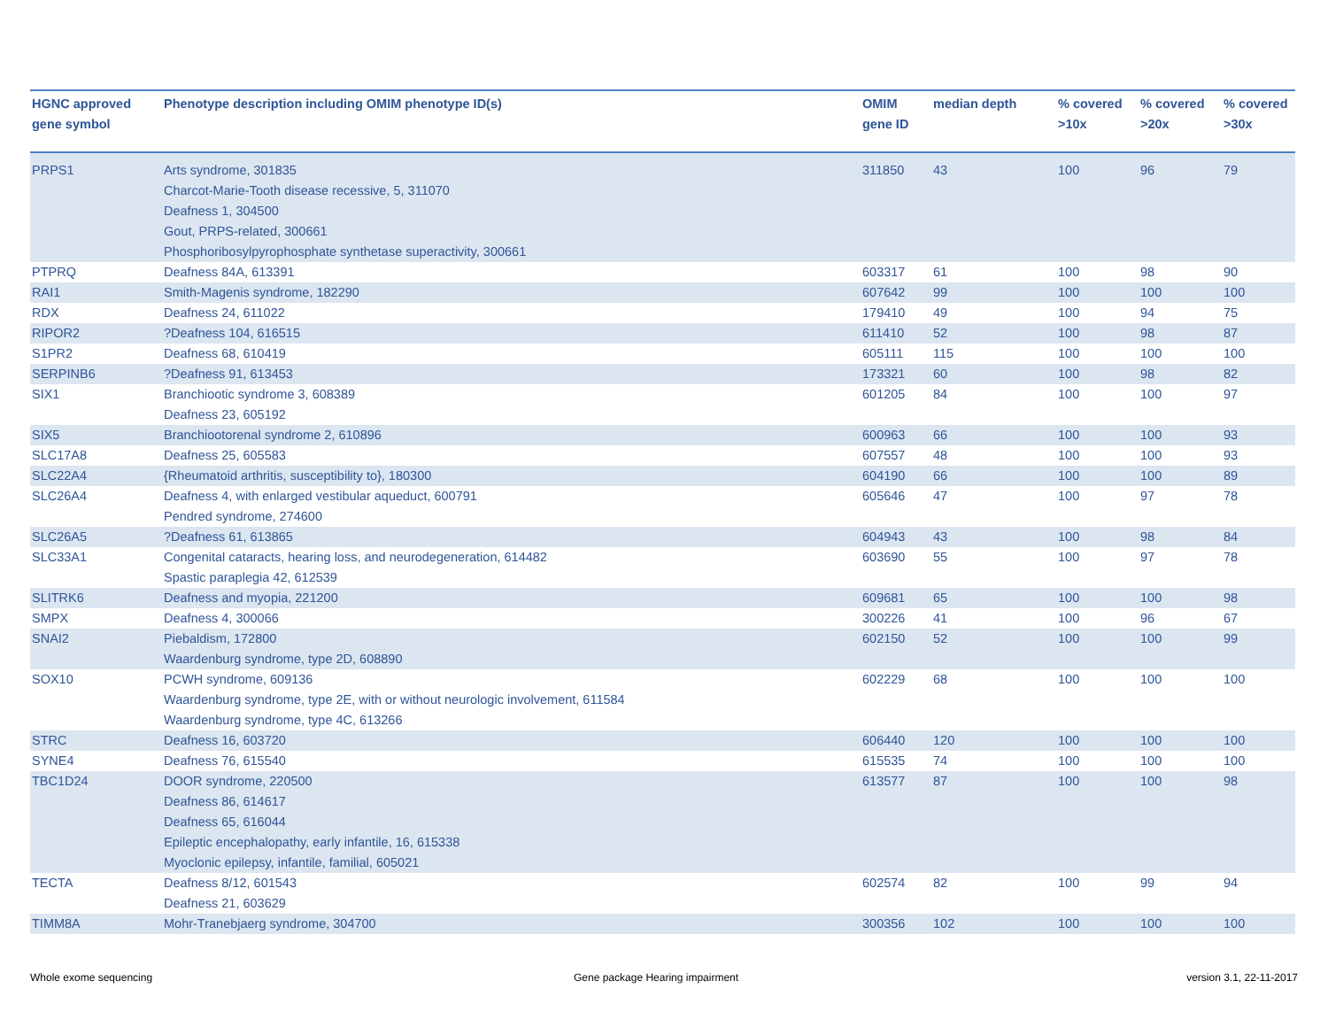| HGNC approved gene symbol | Phenotype description including OMIM phenotype ID(s) | OMIM gene ID | median depth | % covered >10x | % covered >20x | % covered >30x |
| --- | --- | --- | --- | --- | --- | --- |
| PRPS1 | Arts syndrome, 301835 Charcot-Marie-Tooth disease recessive, 5, 311070 Deafness 1, 304500 Gout, PRPS-related, 300661 Phosphoribosylpyrophosphate synthetase superactivity, 300661 | 311850 | 43 | 100 | 96 | 79 |
| PTPRQ | Deafness 84A, 613391 | 603317 | 61 | 100 | 98 | 90 |
| RAI1 | Smith-Magenis syndrome, 182290 | 607642 | 99 | 100 | 100 | 100 |
| RDX | Deafness 24, 611022 | 179410 | 49 | 100 | 94 | 75 |
| RIPOR2 | ?Deafness 104, 616515 | 611410 | 52 | 100 | 98 | 87 |
| S1PR2 | Deafness 68, 610419 | 605111 | 115 | 100 | 100 | 100 |
| SERPINB6 | ?Deafness 91, 613453 | 173321 | 60 | 100 | 98 | 82 |
| SIX1 | Branchiootic syndrome 3, 608389 Deafness 23, 605192 | 601205 | 84 | 100 | 100 | 97 |
| SIX5 | Branchiootorenal syndrome 2, 610896 | 600963 | 66 | 100 | 100 | 93 |
| SLC17A8 | Deafness 25, 605583 | 607557 | 48 | 100 | 100 | 93 |
| SLC22A4 | {Rheumatoid arthritis, susceptibility to}, 180300 | 604190 | 66 | 100 | 100 | 89 |
| SLC26A4 | Deafness 4, with enlarged vestibular aqueduct, 600791 Pendred syndrome, 274600 | 605646 | 47 | 100 | 97 | 78 |
| SLC26A5 | ?Deafness 61, 613865 | 604943 | 43 | 100 | 98 | 84 |
| SLC33A1 | Congenital cataracts, hearing loss, and neurodegeneration, 614482 Spastic paraplegia 42, 612539 | 603690 | 55 | 100 | 97 | 78 |
| SLITRK6 | Deafness and myopia, 221200 | 609681 | 65 | 100 | 100 | 98 |
| SMPX | Deafness 4, 300066 | 300226 | 41 | 100 | 96 | 67 |
| SNAI2 | Piebaldism, 172800 Waardenburg syndrome, type 2D, 608890 | 602150 | 52 | 100 | 100 | 99 |
| SOX10 | PCWH syndrome, 609136 Waardenburg syndrome, type 2E, with or without neurologic involvement, 611584 Waardenburg syndrome, type 4C, 613266 | 602229 | 68 | 100 | 100 | 100 |
| STRC | Deafness 16, 603720 | 606440 | 120 | 100 | 100 | 100 |
| SYNE4 | Deafness 76, 615540 | 615535 | 74 | 100 | 100 | 100 |
| TBC1D24 | DOOR syndrome, 220500 Deafness 86, 614617 Deafness 65, 616044 Epileptic encephalopathy, early infantile, 16, 615338 Myoclonic epilepsy, infantile, familial, 605021 | 613577 | 87 | 100 | 100 | 98 |
| TECTA | Deafness 8/12, 601543 Deafness 21, 603629 | 602574 | 82 | 100 | 99 | 94 |
| TIMM8A | Mohr-Tranebjaerg syndrome, 304700 | 300356 | 102 | 100 | 100 | 100 |
Whole exome sequencing
Gene package Hearing impairment
version 3.1, 22-11-2017